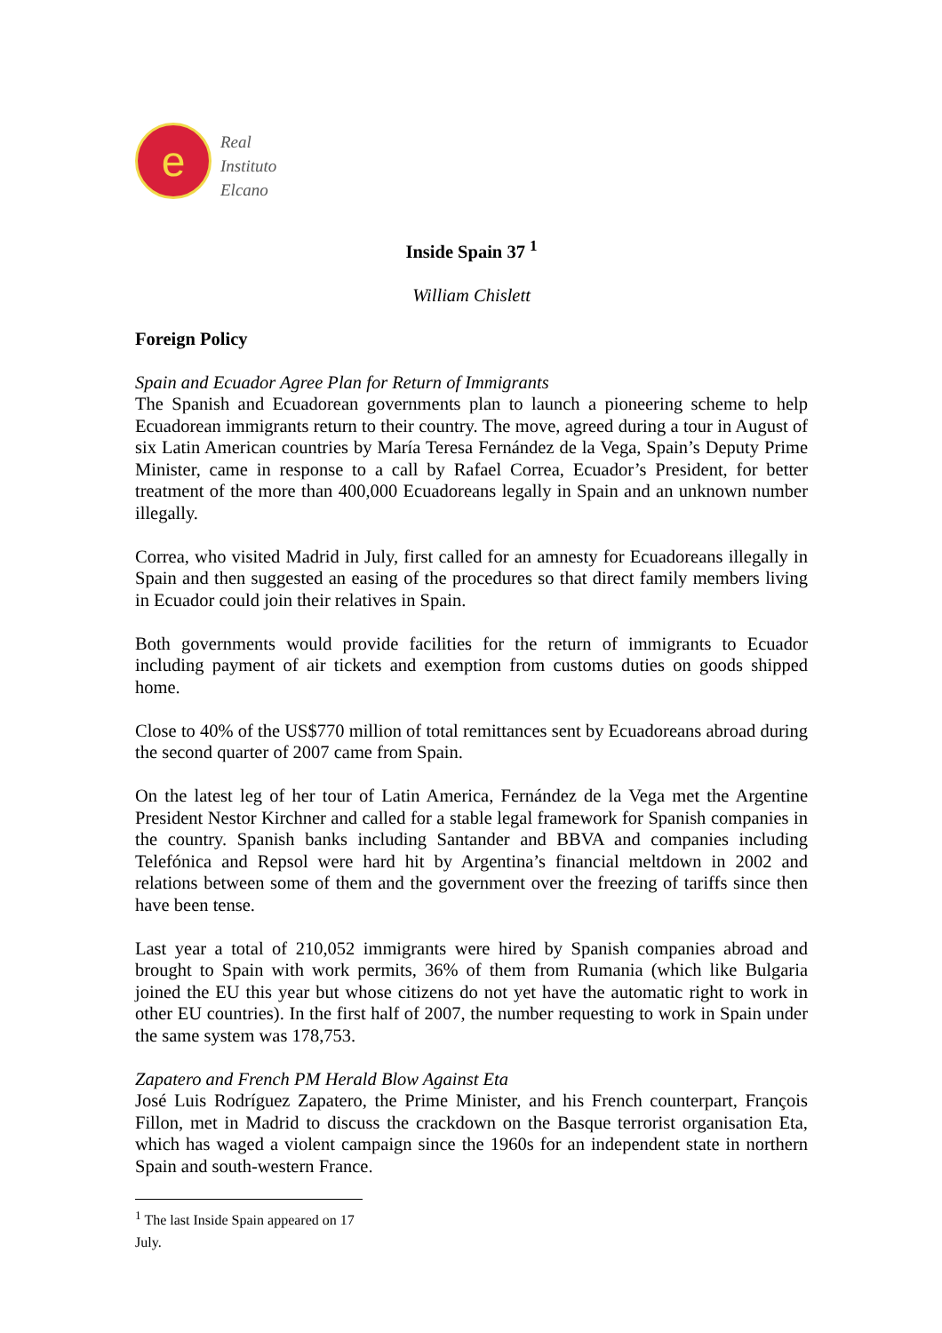e
Real
Instituto
Elcano
Inside Spain 37 <sup>1</sup>
William Chislett
Foreign Policy
Spain and Ecuador Agree Plan for Return of Immigrants
The Spanish and Ecuadorean governments plan to launch a pioneering scheme to help Ecuadorean immigrants return to their country. The move, agreed during a tour in August of six Latin American countries by María Teresa Fernández de la Vega, Spain’s Deputy Prime Minister, came in response to a call by Rafael Correa, Ecuador’s President, for better treatment of the more than 400,000 Ecuadoreans legally in Spain and an unknown number illegally.
Correa, who visited Madrid in July, first called for an amnesty for Ecuadoreans illegally in Spain and then suggested an easing of the procedures so that direct family members living in Ecuador could join their relatives in Spain.
Both governments would provide facilities for the return of immigrants to Ecuador including payment of air tickets and exemption from customs duties on goods shipped home.
Close to 40% of the US$770 million of total remittances sent by Ecuadoreans abroad during the second quarter of 2007 came from Spain.
On the latest leg of her tour of Latin America, Fernández de la Vega met the Argentine President Nestor Kirchner and called for a stable legal framework for Spanish companies in the country. Spanish banks including Santander and BBVA and companies including Telefónica and Repsol were hard hit by Argentina’s financial meltdown in 2002 and relations between some of them and the government over the freezing of tariffs since then have been tense.
Last year a total of 210,052 immigrants were hired by Spanish companies abroad and brought to Spain with work permits, 36% of them from Rumania (which like Bulgaria joined the EU this year but whose citizens do not yet have the automatic right to work in other EU countries). In the first half of 2007, the number requesting to work in Spain under the same system was 178,753.
Zapatero and French PM Herald Blow Against Eta
José Luis Rodríguez Zapatero, the Prime Minister, and his French counterpart, François Fillon, met in Madrid to discuss the crackdown on the Basque terrorist organisation Eta, which has waged a violent campaign since the 1960s for an independent state in northern Spain and south-western France.
<sup>1</sup> The last Inside Spain appeared on 17 July.